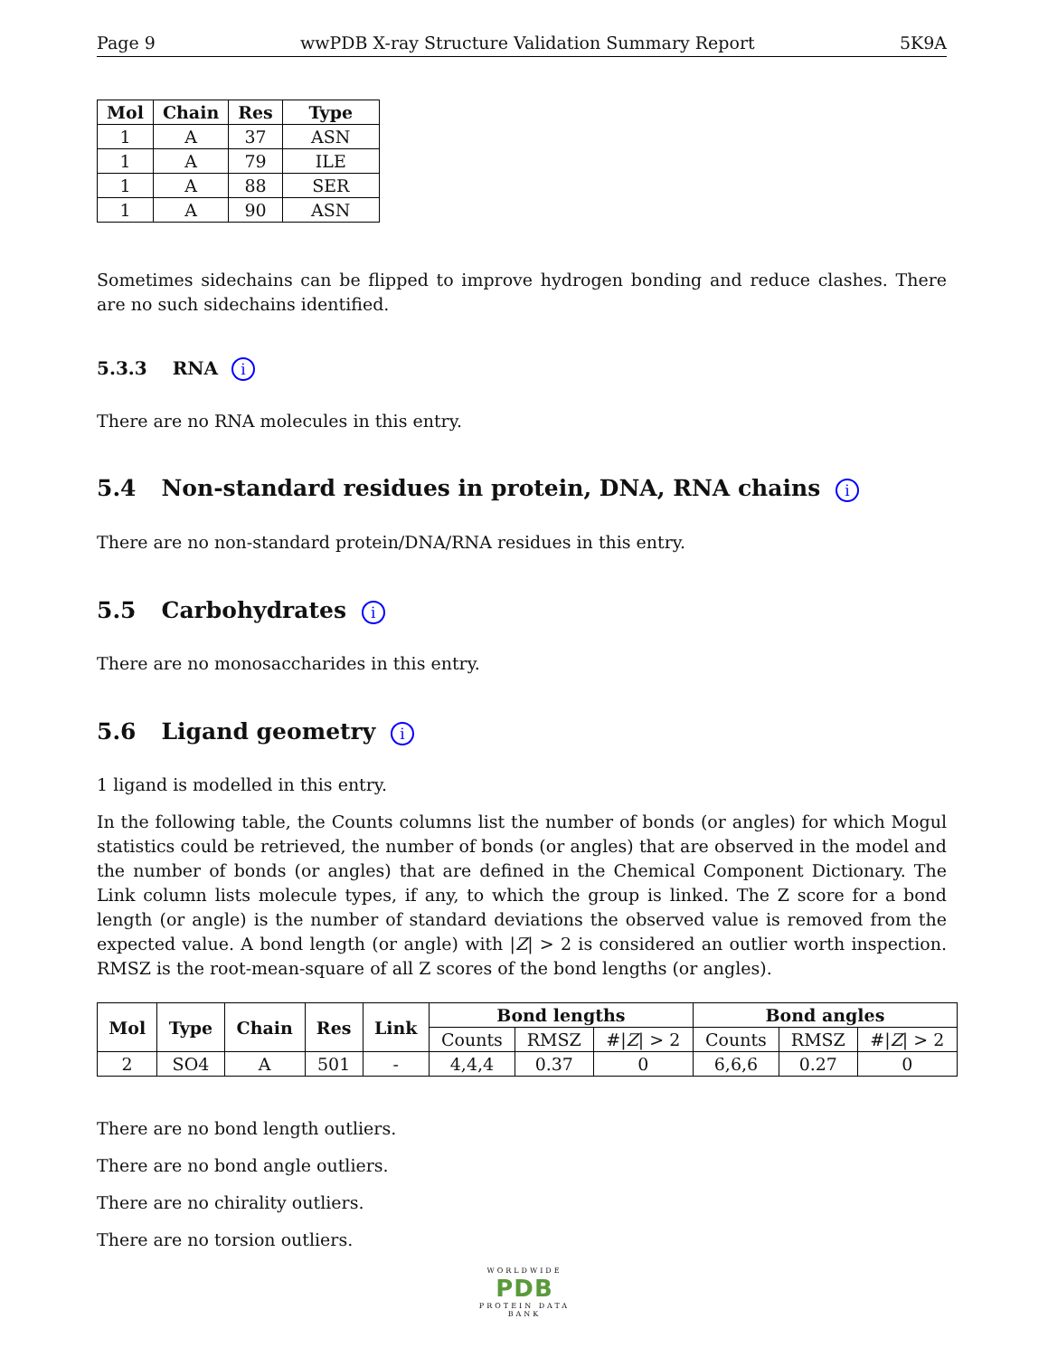Page 9 wwPDB X-ray Structure Validation Summary Report 5K9A
| Mol | Chain | Res | Type |
| --- | --- | --- | --- |
| 1 | A | 37 | ASN |
| 1 | A | 79 | ILE |
| 1 | A | 88 | SER |
| 1 | A | 90 | ASN |
Sometimes sidechains can be flipped to improve hydrogen bonding and reduce clashes. There are no such sidechains identified.
5.3.3 RNA i
There are no RNA molecules in this entry.
5.4 Non-standard residues in protein, DNA, RNA chains i
There are no non-standard protein/DNA/RNA residues in this entry.
5.5 Carbohydrates i
There are no monosaccharides in this entry.
5.6 Ligand geometry i
1 ligand is modelled in this entry.
In the following table, the Counts columns list the number of bonds (or angles) for which Mogul statistics could be retrieved, the number of bonds (or angles) that are observed in the model and the number of bonds (or angles) that are defined in the Chemical Component Dictionary. The Link column lists molecule types, if any, to which the group is linked. The Z score for a bond length (or angle) is the number of standard deviations the observed value is removed from the expected value. A bond length (or angle) with |Z| > 2 is considered an outlier worth inspection. RMSZ is the root-mean-square of all Z scores of the bond lengths (or angles).
| Mol | Type | Chain | Res | Link | Bond lengths | | | Bond angles | | |
| --- | --- | --- | --- | --- | --- | --- | --- | --- | --- | --- |
| | | | | | Counts | RMSZ | #/ Z / > 2 | Counts | RMSZ | #/ Z / > 2 |
| 2 | SO4 | A | 501 | - | 4,4,4 | 0.37 | 0 | 6,6,6 | 0.27 | 0 |
There are no bond length outliers.
There are no bond angle outliers.
There are no chirality outliers.
There are no torsion outliers.
WORLDWIDE
PDB
PROTEIN DATA BANK